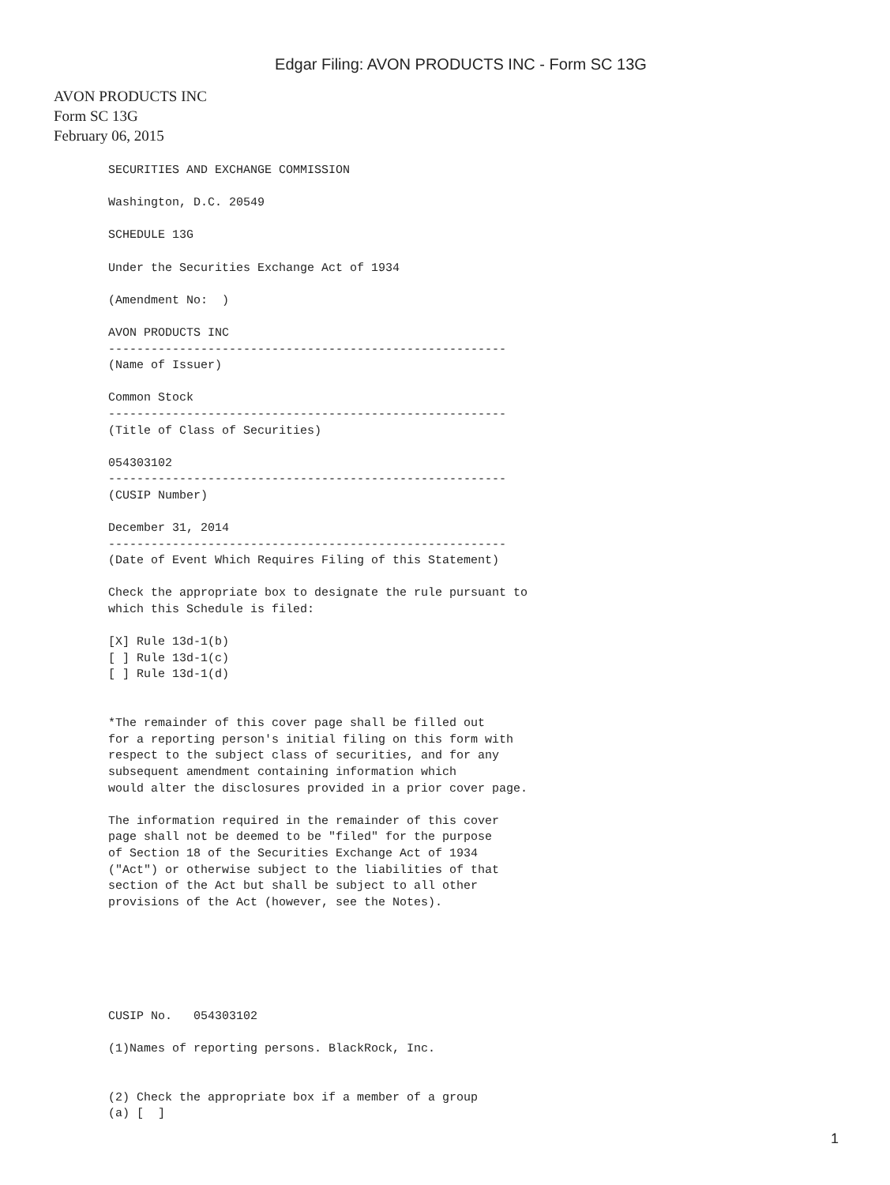Edgar Filing: AVON PRODUCTS INC - Form SC 13G
AVON PRODUCTS INC
Form SC 13G
February 06, 2015
SECURITIES AND EXCHANGE COMMISSION

Washington, D.C. 20549

SCHEDULE 13G

Under the Securities Exchange Act of 1934

(Amendment No:  )

AVON PRODUCTS INC
--------------------------------------------------------
(Name of Issuer)

Common Stock
--------------------------------------------------------
(Title of Class of Securities)

054303102
--------------------------------------------------------
(CUSIP Number)

December 31, 2014
--------------------------------------------------------
(Date of Event Which Requires Filing of this Statement)

Check the appropriate box to designate the rule pursuant to
which this Schedule is filed:

[X] Rule 13d-1(b)
[ ] Rule 13d-1(c)
[ ] Rule 13d-1(d)


*The remainder of this cover page shall be filled out
for a reporting person's initial filing on this form with
respect to the subject class of securities, and for any
subsequent amendment containing information which
would alter the disclosures provided in a prior cover page.

The information required in the remainder of this cover
page shall not be deemed to be "filed" for the purpose
of Section 18 of the Securities Exchange Act of 1934
("Act") or otherwise subject to the liabilities of that
section of the Act but shall be subject to all other
provisions of the Act (however, see the Notes).






CUSIP No.   054303102

(1)Names of reporting persons. BlackRock, Inc.


(2) Check the appropriate box if a member of a group
(a) [  ]
1